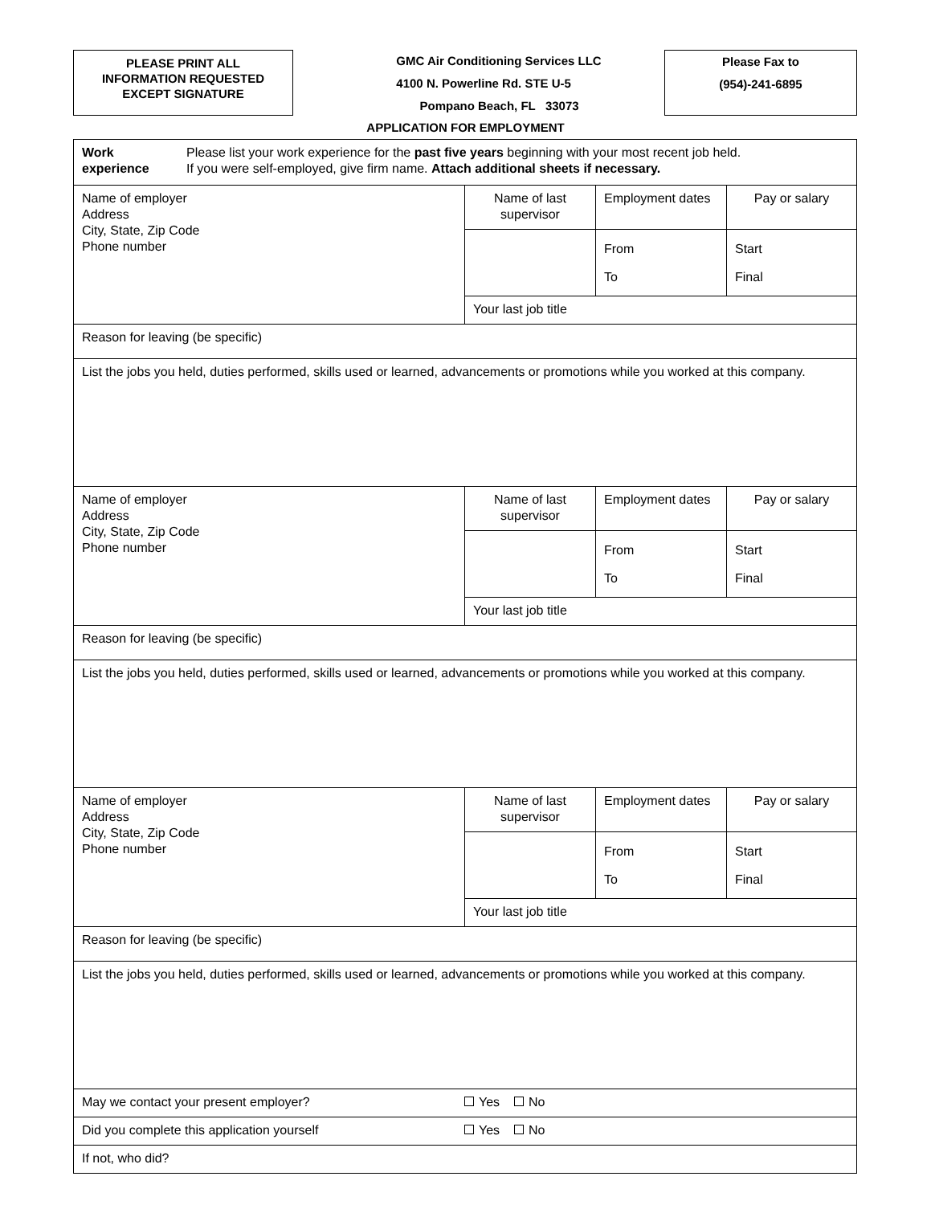PLEASE PRINT ALL
INFORMATION REQUESTED
EXCEPT SIGNATURE
GMC Air Conditioning Services LLC
4100 N. Powerline Rd. STE U-5
Pompano Beach, FL 33073
Please Fax to
(954)-241-6895
APPLICATION FOR EMPLOYMENT
| Work experience Please list your work experience for the past five years beginning with your most recent job held. If you were self-employed, give firm name. Attach additional sheets if necessary. | | | |
| Name of employer Address City, State, Zip Code Phone number | Name of last supervisor | Employment dates | Pay or salary |
| | | From To | Start Final |
| | Your last job title | | |
| Reason for leaving (be specific) | | | |
| List the jobs you held, duties performed, skills used or learned, advancements or promotions while you worked at this company. | | | |
| Name of employer Address City, State, Zip Code Phone number | Name of last supervisor | Employment dates | Pay or salary |
| | | From To | Start Final |
| | Your last job title | | |
| Reason for leaving (be specific) | | | |
| List the jobs you held, duties performed, skills used or learned, advancements or promotions while you worked at this company. | | | |
| Name of employer Address City, State, Zip Code Phone number | Name of last supervisor | Employment dates | Pay or salary |
| | | From To | Start Final |
| | Your last job title | | |
| Reason for leaving (be specific) | | | |
| List the jobs you held, duties performed, skills used or learned, advancements or promotions while you worked at this company. | | | |
| May we contact your present employer? Yes No | | | |
| Did you complete this application yourself Yes No | | | |
| If not, who did? | | | |